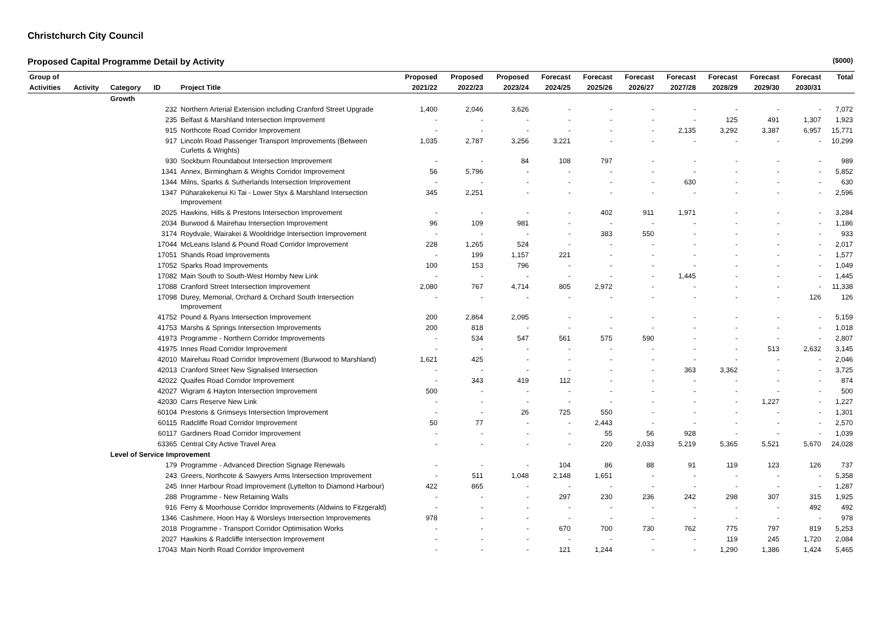Christchurch City Council
Proposed Capital Programme Detail by Activity ($000)
| Group of | | | | | Proposed | Proposed | Proposed | Forecast | Forecast | Forecast | Forecast | Forecast | Forecast | Forecast | Total |
| --- | --- | --- | --- | --- | --- | --- | --- | --- | --- | --- | --- | --- | --- | --- | --- |
| Activities | Activity | Category | ID | Project Title | 2021/22 | 2022/23 | 2023/24 | 2024/25 | 2025/26 | 2026/27 | 2027/28 | 2028/29 | 2029/30 | 2030/31 | |
| | | Growth | | | | | | | | | | | | | |
| | | | 232 | Northern Arterial Extension including Cranford Street Upgrade | 1,400 | 2,046 | 3,626 | - | - | - | - | - | - | - | 7,072 |
| | | | 235 | Belfast & Marshland Intersection Improvement | - | - | - | - | - | - | - | 125 | 491 | 1,307 | 1,923 |
| | | | 915 | Northcote Road Corridor Improvement | - | - | - | - | - | - | 2,135 | 3,292 | 3,387 | 6,957 | 15,771 |
| | | | 917 | Lincoln Road Passenger Transport Improvements (Between Curletts & Wrights) | 1,035 | 2,787 | 3,256 | 3,221 | - | - | - | - | - | - | 10,299 |
| | | | 930 | Sockburn Roundabout Intersection Improvement | - | - | 84 | 108 | 797 | - | - | - | - | - | 989 |
| | | | 1341 | Annex, Birmingham & Wrights Corridor Improvement | 56 | 5,796 | - | - | - | - | - | - | - | - | 5,852 |
| | | | 1344 | Milns, Sparks & Sutherlands Intersection Improvement | - | - | - | - | - | - | 630 | - | - | - | 630 |
| | | | 1347 | Pūharakekenui Ki Tai - Lower Styx & Marshland Intersection Improvement | 345 | 2,251 | - | - | - | - | - | - | - | - | 2,596 |
| | | | 2025 | Hawkins, Hills & Prestons Intersection Improvement | - | - | - | - | 402 | 911 | 1,971 | - | - | - | 3,284 |
| | | | 2034 | Burwood & Mairehau Intersection Improvement | 96 | 109 | 981 | - | - | - | - | - | - | - | 1,186 |
| | | | 3174 | Roydvale, Wairakei & Wooldridge Intersection Improvement | - | - | - | - | 383 | 550 | - | - | - | - | 933 |
| | | | 17044 | McLeans Island & Pound Road Corridor Improvement | 228 | 1,265 | 524 | - | - | - | - | - | - | - | 2,017 |
| | | | 17051 | Shands Road Improvements | - | 199 | 1,157 | 221 | - | - | - | - | - | - | 1,577 |
| | | | 17052 | Sparks Road Improvements | 100 | 153 | 796 | - | - | - | - | - | - | - | 1,049 |
| | | | 17082 | Main South to South-West Hornby New Link | - | - | - | - | - | - | 1,445 | - | - | - | 1,445 |
| | | | 17088 | Cranford Street Intersection Improvement | 2,080 | 767 | 4,714 | 805 | 2,972 | - | - | - | - | - | 11,338 |
| | | | 17098 | Durey, Memorial, Orchard & Orchard South Intersection Improvement | - | - | - | - | - | - | - | - | - | 126 | 126 |
| | | | 41752 | Pound & Ryans Intersection Improvement | 200 | 2,864 | 2,095 | - | - | - | - | - | - | - | 5,159 |
| | | | 41753 | Marshs & Springs Intersection Improvements | 200 | 818 | - | - | - | - | - | - | - | - | 1,018 |
| | | | 41973 | Programme - Northern Corridor Improvements | - | 534 | 547 | 561 | 575 | 590 | - | - | - | - | 2,807 |
| | | | 41975 | Innes Road Corridor Improvement | - | - | - | - | - | - | - | - | 513 | 2,632 | 3,145 |
| | | | 42010 | Mairehau Road Corridor Improvement (Burwood to Marshland) | 1,621 | 425 | - | - | - | - | - | - | - | - | 2,046 |
| | | | 42013 | Cranford Street New Signalised Intersection | - | - | - | - | - | - | 363 | 3,362 | - | - | 3,725 |
| | | | 42022 | Quaifes Road Corridor Improvement | - | 343 | 419 | 112 | - | - | - | - | - | - | 874 |
| | | | 42027 | Wigram & Hayton Intersection Improvement | 500 | - | - | - | - | - | - | - | - | - | 500 |
| | | | 42030 | Carrs Reserve New Link | - | - | - | - | - | - | - | - | 1,227 | - | 1,227 |
| | | | 60104 | Prestons & Grimseys Intersection Improvement | - | - | 26 | 725 | 550 | - | - | - | - | - | 1,301 |
| | | | 60115 | Radcliffe Road Corridor Improvement | 50 | 77 | - | - | 2,443 | - | - | - | - | - | 2,570 |
| | | | 60117 | Gardiners Road Corridor Improvement | - | - | - | - | 55 | 56 | 928 | - | - | - | 1,039 |
| | | | 63365 | Central City Active Travel Area | - | - | - | - | 220 | 2,033 | 5,219 | 5,365 | 5,521 | 5,670 | 24,028 |
| | | Level of Service Improvement | | | | | | | | | | | | | |
| | | | 179 | Programme - Advanced Direction Signage Renewals | - | - | - | 104 | 86 | 88 | 91 | 119 | 123 | 126 | 737 |
| | | | 243 | Greers, Northcote & Sawyers Arms Intersection Improvement | - | 511 | 1,048 | 2,148 | 1,651 | - | - | - | - | - | 5,358 |
| | | | 245 | Inner Harbour Road Improvement (Lyttelton to Diamond Harbour) | 422 | 865 | - | - | - | - | - | - | - | - | 1,287 |
| | | | 288 | Programme - New Retaining Walls | - | - | - | 297 | 230 | 236 | 242 | 298 | 307 | 315 | 1,925 |
| | | | 916 | Ferry & Moorhouse Corridor Improvements (Aldwins to Fitzgerald) | - | - | - | - | - | - | - | - | - | 492 | 492 |
| | | | 1346 | Cashmere, Hoon Hay & Worsleys Intersection Improvements | 978 | - | - | - | - | - | - | - | - | - | 978 |
| | | | 2018 | Programme - Transport Corridor Optimisation Works | - | - | - | 670 | 700 | 730 | 762 | 775 | 797 | 819 | 5,253 |
| | | | 2027 | Hawkins & Radcliffe Intersection Improvement | - | - | - | - | - | - | - | 119 | 245 | 1,720 | 2,084 |
| | | | 17043 | Main North Road Corridor Improvement | - | - | - | 121 | 1,244 | - | - | 1,290 | 1,386 | 1,424 | 5,465 |